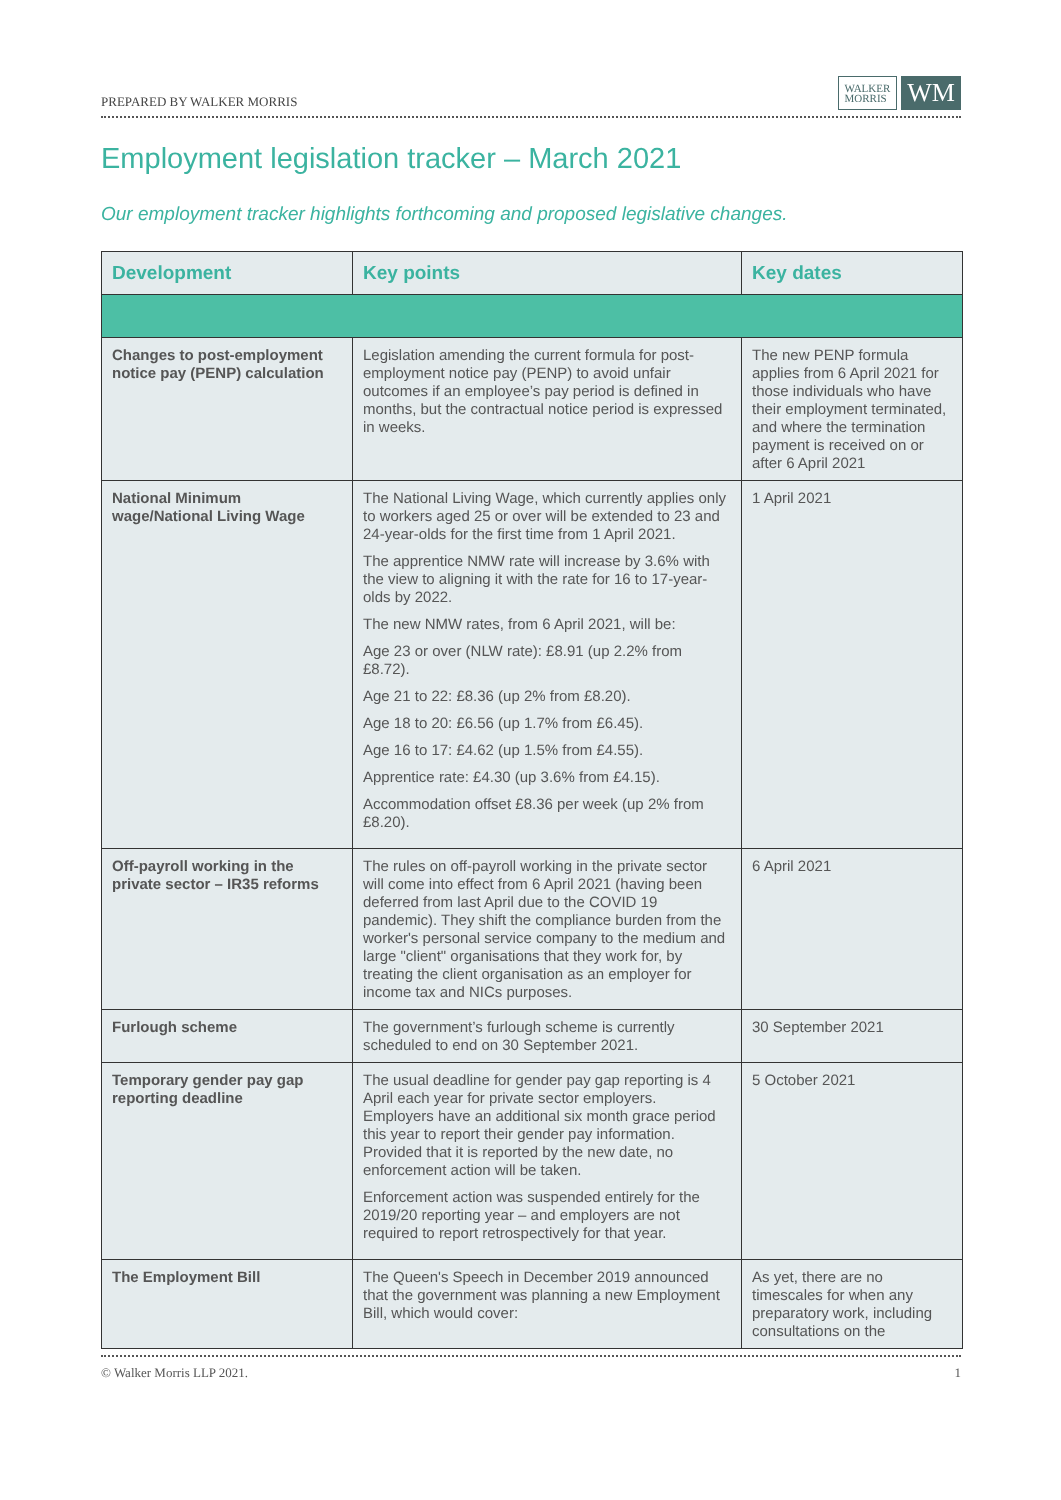PREPARED BY WALKER MORRIS WALKER
MORRIS WM
Employment legislation tracker – March 2021
Our employment tracker highlights forthcoming and proposed legislative changes.
| Development | Key points | Key dates |
| --- | --- | --- |
| Changes to post-employment notice pay (PENP) calculation | Legislation amending the current formula for post-employment notice pay (PENP) to avoid unfair outcomes if an employee’s pay period is defined in months, but the contractual notice period is expressed in weeks. | The new PENP formula applies from 6 April 2021 for those individuals who have their employment terminated, and where the termination payment is received on or after 6 April 2021 |
| National Minimum wage/National Living Wage | The National Living Wage, which currently applies only to workers aged 25 or over will be extended to 23 and 24-year-olds for the first time from 1 April 2021. The apprentice NMW rate will increase by 3.6% with the view to aligning it with the rate for 16 to 17-year-olds by 2022. The new NMW rates, from 6 April 2021, will be: Age 23 or over (NLW rate): £8.91 (up 2.2% from £8.72). Age 21 to 22: £8.36 (up 2% from £8.20). Age 18 to 20: £6.56 (up 1.7% from £6.45). Age 16 to 17: £4.62 (up 1.5% from £4.55). Apprentice rate: £4.30 (up 3.6% from £4.15). Accommodation offset £8.36 per week (up 2% from £8.20). | 1 April 2021 |
| Off-payroll working in the private sector – IR35 reforms | The rules on off-payroll working in the private sector will come into effect from 6 April 2021 (having been deferred from last April due to the COVID 19 pandemic). They shift the compliance burden from the worker's personal service company to the medium and large "client" organisations that they work for, by treating the client organisation as an employer for income tax and NICs purposes. | 6 April 2021 |
| Furlough scheme | The government’s furlough scheme is currently scheduled to end on 30 September 2021. | 30 September 2021 |
| Temporary gender pay gap reporting deadline | The usual deadline for gender pay gap reporting is 4 April each year for private sector employers. Employers have an additional six month grace period this year to report their gender pay information. Provided that it is reported by the new date, no enforcement action will be taken. Enforcement action was suspended entirely for the 2019/20 reporting year – and employers are not required to report retrospectively for that year. | 5 October 2021 |
| The Employment Bill | The Queen's Speech in December 2019 announced that the government was planning a new Employment Bill, which would cover: | As yet, there are no timescales for when any preparatory work, including consultations on the |
© Walker Morris LLP 2021. 1